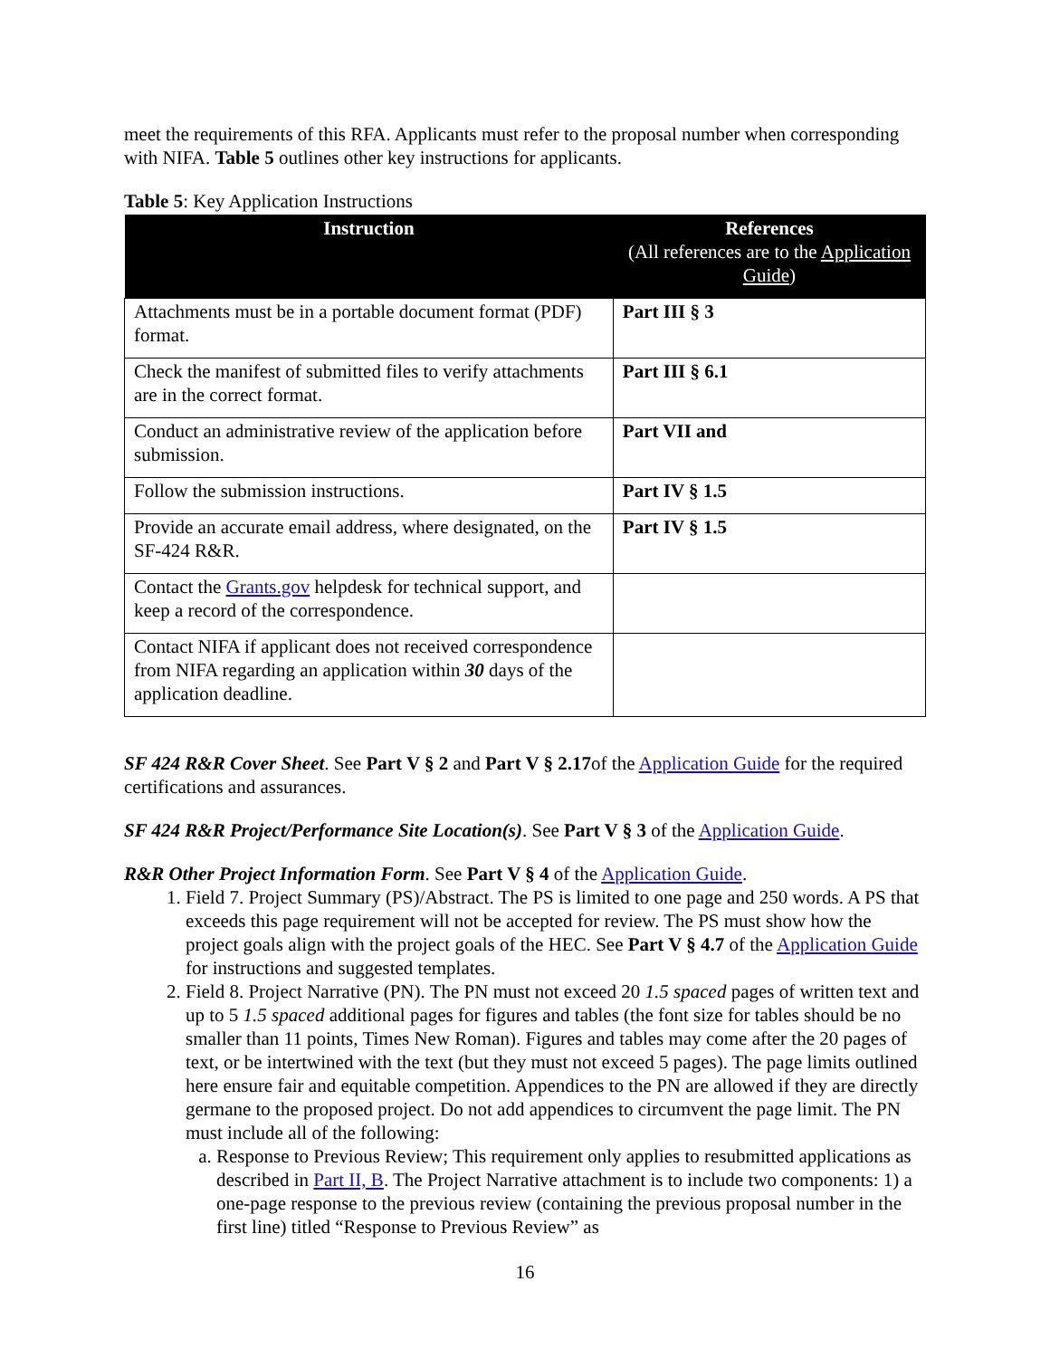meet the requirements of this RFA. Applicants must refer to the proposal number when corresponding with NIFA. Table 5 outlines other key instructions for applicants.
Table 5: Key Application Instructions
| Instruction | References (All references are to the Application Guide ) |
| --- | --- |
| Attachments must be in a portable document format (PDF) format. | Part III § 3 |
| Check the manifest of submitted files to verify attachments are in the correct format. | Part III § 6.1 |
| Conduct an administrative review of the application before submission. | Part VII and |
| Follow the submission instructions. | Part IV § 1.5 |
| Provide an accurate email address, where designated, on the SF-424 R&R. | Part IV § 1.5 |
| Contact the Grants.gov helpdesk for technical support, and keep a record of the correspondence. | |
| Contact NIFA if applicant does not received correspondence from NIFA regarding an application within 30 days of the application deadline. | |
SF 424 R&R Cover Sheet. See Part V § 2 and Part V § 2.17of the Application Guide for the required certifications and assurances.
SF 424 R&R Project/Performance Site Location(s). See Part V § 3 of the Application Guide.
R&R Other Project Information Form. See Part V § 4 of the Application Guide.
1. Field 7. Project Summary (PS)/Abstract. The PS is limited to one page and 250 words. A PS that exceeds this page requirement will not be accepted for review. The PS must show how the project goals align with the project goals of the HEC. See Part V § 4.7 of the Application Guide for instructions and suggested templates.
2. Field 8. Project Narrative (PN). The PN must not exceed 20 1.5 spaced pages of written text and up to 5 1.5 spaced additional pages for figures and tables (the font size for tables should be no smaller than 11 points, Times New Roman). Figures and tables may come after the 20 pages of text, or be intertwined with the text (but they must not exceed 5 pages). The page limits outlined here ensure fair and equitable competition. Appendices to the PN are allowed if they are directly germane to the proposed project. Do not add appendices to circumvent the page limit. The PN must include all of the following:
a. Response to Previous Review; This requirement only applies to resubmitted applications as described in Part II, B. The Project Narrative attachment is to include two components: 1) a one-page response to the previous review (containing the previous proposal number in the first line) titled “Response to Previous Review” as
16